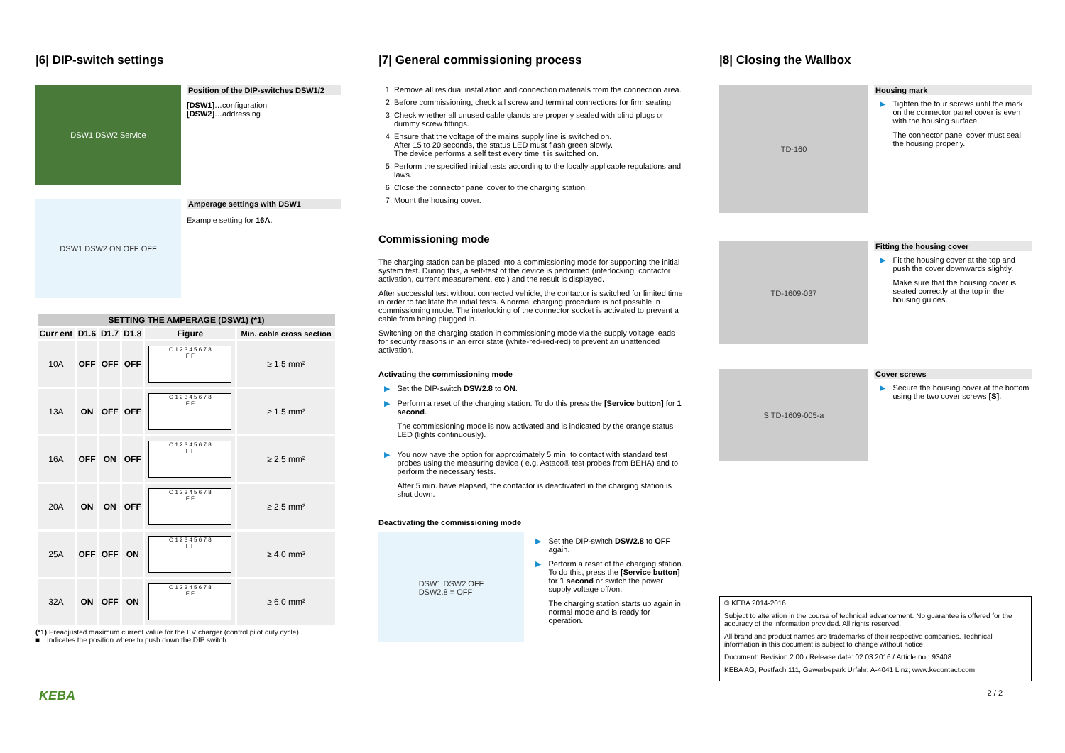|6| DIP-switch settings
DSW1 DSW2 Service
Position of the DIP-switches DSW1/2
[DSW1]…configuration
[DSW2]…addressing
DSW1 DSW2 ON OFF OFF
Amperage settings with DSW1
Example setting for 16A.
| SETTING THE AMPERAGE (DSW1) (*1) | | | | | |
| --- | --- | --- | --- | --- | --- |
| Curr ent | D1.6 | D1.7 | D1.8 | Figure | Min. cable cross section |
| 10A | OFF | OFF | OFF | O 1 2 3 4 5 6 7 8 F F | ≥ 1.5 mm² |
| 13A | ON | OFF | OFF | O 1 2 3 4 5 6 7 8 F F | ≥ 1.5 mm² |
| 16A | OFF | ON | OFF | O 1 2 3 4 5 6 7 8 F F | ≥ 2.5 mm² |
| 20A | ON | ON | OFF | O 1 2 3 4 5 6 7 8 F F | ≥ 2.5 mm² |
| 25A | OFF | OFF | ON | O 1 2 3 4 5 6 7 8 F F | ≥ 4.0 mm² |
| 32A | ON | OFF | ON | O 1 2 3 4 5 6 7 8 F F | ≥ 6.0 mm² |
(*1) Preadjusted maximum current value for the EV charger (control pilot duty cycle).
■…Indicates the position where to push down the DIP switch.
|7| General commissioning process
1. Remove all residual installation and connection materials from the connection area.
2. Before commissioning, check all screw and terminal connections for firm seating!
3. Check whether all unused cable glands are properly sealed with blind plugs or dummy screw fittings.
4. Ensure that the voltage of the mains supply line is switched on.
After 15 to 20 seconds, the status LED must flash green slowly.
The device performs a self test every time it is switched on.
5. Perform the specified initial tests according to the locally applicable regulations and laws.
6. Close the connector panel cover to the charging station.
7. Mount the housing cover.
Commissioning mode
The charging station can be placed into a commissioning mode for supporting the initial system test. During this, a self-test of the device is performed (interlocking, contactor activation, current measurement, etc.) and the result is displayed.
After successful test without connected vehicle, the contactor is switched for limited time in order to facilitate the initial tests. A normal charging procedure is not possible in commissioning mode. The interlocking of the connector socket is activated to prevent a cable from being plugged in.
Switching on the charging station in commissioning mode via the supply voltage leads for security reasons in an error state (white-red-red-red) to prevent an unattended activation.
Activating the commissioning mode
▶ Set the DIP-switch DSW2.8 to ON.
▶ Perform a reset of the charging station. To do this press the [Service button] for 1 second.
The commissioning mode is now activated and is indicated by the orange status LED (lights continuously).
▶ You now have the option for approximately 5 min. to contact with standard test probes using the measuring device ( e.g. Astaco® test probes from BEHA) and to perform the necessary tests.
After 5 min. have elapsed, the contactor is deactivated in the charging station is shut down.
Deactivating the commissioning mode
DSW1 DSW2 OFF
DSW2.8 = OFF
▶ Set the DIP-switch DSW2.8 to OFF again.
▶ Perform a reset of the charging station. To do this, press the [Service button] for 1 second or switch the power supply voltage off/on.
The charging station starts up again in normal mode and is ready for operation.
|8| Closing the Wallbox
TD-160
Housing mark
▶ Tighten the four screws until the mark on the connector panel cover is even with the housing surface.
The connector panel cover must seal the housing properly.
TD-1609-037
Fitting the housing cover
▶ Fit the housing cover at the top and push the cover downwards slightly.
Make sure that the housing cover is seated correctly at the top in the housing guides.
S TD-1609-005-a
Cover screws
▶ Secure the housing cover at the bottom using the two cover screws [S].
© KEBA 2014-2016
Subject to alteration in the course of technical advancement. No guarantee is offered for the accuracy of the information provided. All rights reserved.
All brand and product names are trademarks of their respective companies. Technical information in this document is subject to change without notice.
Document: Revision 2.00 / Release date: 02.03.2016 / Article no.: 93408
KEBA AG, Postfach 111, Gewerbepark Urfahr, A-4041 Linz; www.kecontact.com
KEBA 2 / 2